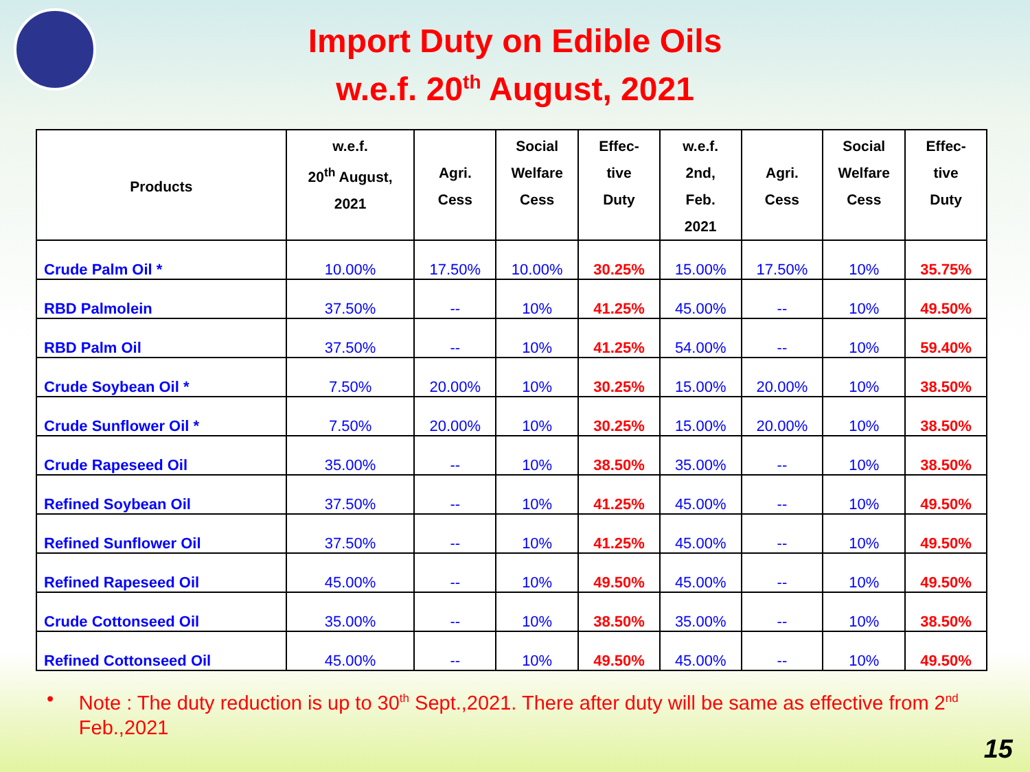Import Duty on Edible Oils
w.e.f. 20<sup>th</sup> August, 2021
| Products | w.e.f. 20<sup>th</sup> August, 2021 | Agri. Cess | Social Welfare Cess | Effec- tive Duty | w.e.f. 2nd, Feb. 2021 | Agri. Cess | Social Welfare Cess | Effec- tive Duty |
| --- | --- | --- | --- | --- | --- | --- | --- | --- |
| Crude Palm Oil * | 10.00% | 17.50% | 10.00% | 30.25% | 15.00% | 17.50% | 10% | 35.75% |
| RBD Palmolein | 37.50% | -- | 10% | 41.25% | 45.00% | -- | 10% | 49.50% |
| RBD Palm Oil | 37.50% | -- | 10% | 41.25% | 54.00% | -- | 10% | 59.40% |
| Crude Soybean Oil * | 7.50% | 20.00% | 10% | 30.25% | 15.00% | 20.00% | 10% | 38.50% |
| Crude Sunflower Oil * | 7.50% | 20.00% | 10% | 30.25% | 15.00% | 20.00% | 10% | 38.50% |
| Crude Rapeseed Oil | 35.00% | -- | 10% | 38.50% | 35.00% | -- | 10% | 38.50% |
| Refined Soybean Oil | 37.50% | -- | 10% | 41.25% | 45.00% | -- | 10% | 49.50% |
| Refined Sunflower Oil | 37.50% | -- | 10% | 41.25% | 45.00% | -- | 10% | 49.50% |
| Refined Rapeseed Oil | 45.00% | -- | 10% | 49.50% | 45.00% | -- | 10% | 49.50% |
| Crude Cottonseed Oil | 35.00% | -- | 10% | 38.50% | 35.00% | -- | 10% | 38.50% |
| Refined Cottonseed Oil | 45.00% | -- | 10% | 49.50% | 45.00% | -- | 10% | 49.50% |
• Note : The duty reduction is up to 30<sup>th</sup> Sept.,2021. There after duty will be same as effective from 2<sup>nd</sup> Feb.,2021
15